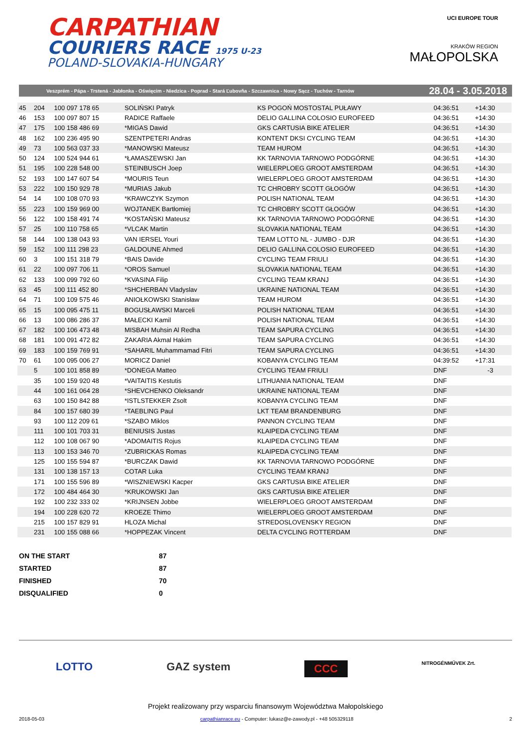CARPATHIAN
COURIERS RACE 1975 U-23
POLAND-SLOVAKIA-HUNGARY
UCI EUROPE TOUR
KRAKÓW REGION
MAŁOPOLSKA
Veszprém - Pápa - Trstená - Jabłonka - Oświęcim - Niedzica - Poprad - Stará Ľubovňa - Szczawnica - Nowy Sącz - Tuchów - Tarnów 28.04 - 3.05.2018
| 45 | 204 | 100 097 178 65 | SOLIŃSKI Patryk | KS POGOŃ MOSTOSTAL PUŁAWY | 04:36:51 | +14:30 | |
| 46 | 153 | 100 097 807 15 | RADICE Raffaele | DELIO GALLINA COLOSIO EUROFEED | 04:36:51 | +14:30 | |
| 47 | 175 | 100 158 486 69 | *MIGAS Dawid | GKS CARTUSIA BIKE ATELIER | 04:36:51 | +14:30 | |
| 48 | 162 | 100 236 495 90 | SZENTPETERI Andras | KONTENT DKSI CYCLING TEAM | 04:36:51 | +14:30 | |
| 49 | 73 | 100 563 037 33 | *MANOWSKI Mateusz | TEAM HUROM | 04:36:51 | +14:30 | |
| 50 | 124 | 100 524 944 61 | *ŁAMASZEWSKI Jan | KK TARNOVIA TARNOWO PODGÓRNE | 04:36:51 | +14:30 | |
| 51 | 195 | 100 228 548 00 | STEINBUSCH Joep | WIELERPLOEG GROOT AMSTERDAM | 04:36:51 | +14:30 | |
| 52 | 193 | 100 147 607 54 | *MOURIS Teun | WIELERPLOEG GROOT AMSTERDAM | 04:36:51 | +14:30 | |
| 53 | 222 | 100 150 929 78 | *MURIAS Jakub | TC CHROBRY SCOTT GŁOGÓW | 04:36:51 | +14:30 | |
| 54 | 14 | 100 108 070 93 | *KRAWCZYK Szymon | POLISH NATIONAL TEAM | 04:36:51 | +14:30 | |
| 55 | 223 | 100 159 969 00 | WOJTANEK Bartłomiej | TC CHROBRY SCOTT GŁOGÓW | 04:36:51 | +14:30 | |
| 56 | 122 | 100 158 491 74 | *KOSTAŃSKI Mateusz | KK TARNOVIA TARNOWO PODGÓRNE | 04:36:51 | +14:30 | |
| 57 | 25 | 100 110 758 65 | *VLCAK Martin | SLOVAKIA NATIONAL TEAM | 04:36:51 | +14:30 | |
| 58 | 144 | 100 138 043 93 | VAN IERSEL Youri | TEAM LOTTO NL - JUMBO - DJR | 04:36:51 | +14:30 | |
| 59 | 152 | 100 111 298 23 | GALDOUNE Ahmed | DELIO GALLINA COLOSIO EUROFEED | 04:36:51 | +14:30 | |
| 60 | 3 | 100 151 318 79 | *BAIS Davide | CYCLING TEAM FRIULI | 04:36:51 | +14:30 | |
| 61 | 22 | 100 097 706 11 | *OROS Samuel | SLOVAKIA NATIONAL TEAM | 04:36:51 | +14:30 | |
| 62 | 133 | 100 099 792 60 | *KVASINA Filip | CYCLING TEAM KRANJ | 04:36:51 | +14:30 | |
| 63 | 45 | 100 111 452 80 | *SHCHERBAN Vladyslav | UKRAINE NATIONAL TEAM | 04:36:51 | +14:30 | |
| 64 | 71 | 100 109 575 46 | ANIOŁKOWSKI Stanisław | TEAM HUROM | 04:36:51 | +14:30 | |
| 65 | 15 | 100 095 475 11 | BOGUSŁAWSKI Marceli | POLISH NATIONAL TEAM | 04:36:51 | +14:30 | |
| 66 | 13 | 100 086 286 37 | MAŁECKI Kamil | POLISH NATIONAL TEAM | 04:36:51 | +14:30 | |
| 67 | 182 | 100 106 473 48 | MISBAH Muhsin Al Redha | TEAM SAPURA CYCLING | 04:36:51 | +14:30 | |
| 68 | 181 | 100 091 472 82 | ZAKARIA Akmal Hakim | TEAM SAPURA CYCLING | 04:36:51 | +14:30 | |
| 69 | 183 | 100 159 769 91 | *SAHARIL Muhammamad Fitri | TEAM SAPURA CYCLING | 04:36:51 | +14:30 | |
| 70 | 61 | 100 095 006 27 | MORICZ Daniel | KOBANYA CYCLING TEAM | 04:39:52 | +17:31 | |
| | 5 | 100 101 858 89 | *DONEGA Matteo | CYCLING TEAM FRIULI | DNF | -3 | |
| | 35 | 100 159 920 48 | *VAITAITIS Kestutis | LITHUANIA NATIONAL TEAM | DNF | | |
| | 44 | 100 161 064 28 | *SHEVCHENKO Oleksandr | UKRAINE NATIONAL TEAM | DNF | | |
| | 63 | 100 150 842 88 | *ISTLSTEKKER Zsolt | KOBANYA CYCLING TEAM | DNF | | |
| | 84 | 100 157 680 39 | *TAEBLING Paul | LKT TEAM BRANDENBURG | DNF | | |
| | 93 | 100 112 209 61 | *SZABO Miklos | PANNON CYCLING TEAM | DNF | | |
| | 111 | 100 101 703 31 | BENIUSIS Justas | KLAIPEDA CYCLING TEAM | DNF | | |
| | 112 | 100 108 067 90 | *ADOMAITIS Rojus | KLAIPEDA CYCLING TEAM | DNF | | |
| | 113 | 100 153 346 70 | *ZUBRICKAS Romas | KLAIPEDA CYCLING TEAM | DNF | | |
| | 125 | 100 155 594 87 | *BURCZAK Dawid | KK TARNOVIA TARNOWO PODGÓRNE | DNF | | |
| | 131 | 100 138 157 13 | COTAR Luka | CYCLING TEAM KRANJ | DNF | | |
| | 171 | 100 155 596 89 | *WISZNIEWSKI Kacper | GKS CARTUSIA BIKE ATELIER | DNF | | |
| | 172 | 100 484 464 30 | *KRUKOWSKI Jan | GKS CARTUSIA BIKE ATELIER | DNF | | |
| | 192 | 100 232 333 02 | *KRIJNSEN Jobbe | WIELERPLOEG GROOT AMSTERDAM | DNF | | |
| | 194 | 100 228 620 72 | KROEZE Thimo | WIELERPLOEG GROOT AMSTERDAM | DNF | | |
| | 215 | 100 157 829 91 | HLOZA Michal | STREDOSLOVENSKY REGION | DNF | | |
| | 231 | 100 155 088 66 | *HOPPEZAK Vincent | DELTA CYCLING ROTTERDAM | DNF | | |
| ON THE START | 87 |
| STARTED | 87 |
| FINISHED | 70 |
| DISQUALIFIED | 0 |
LOTTO GAZ system CCC NITROGÉNMŰVEK Zrt.
Projekt realizowany przy wsparciu finansowym Województwa Małopolskiego
2018-05-03 carpathianrace.eu - Computer: lukasz@e-zawody.pl - +48 505329118 2